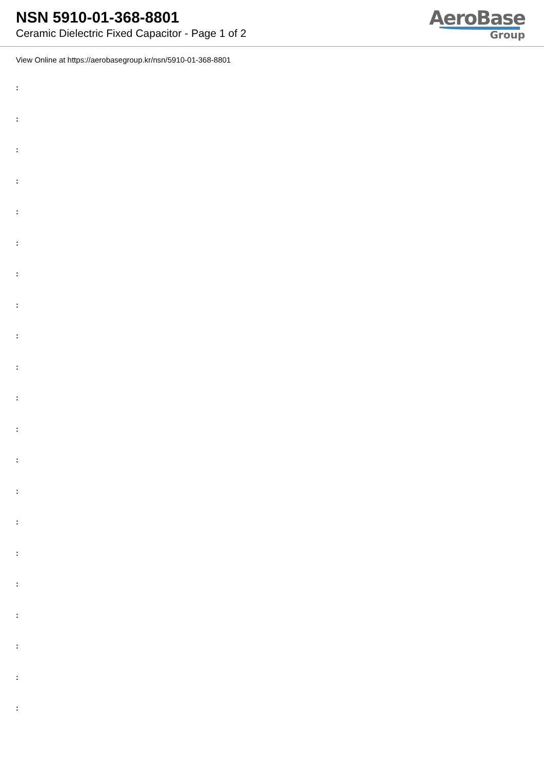NSN 5910-01-368-8801
Ceramic Dielectric Fixed Capacitor - Page 1 of 2
AeroBase
Group
View Online at https://aerobasegroup.kr/nsn/5910-01-368-8801
:
:
:
:
:
:
:
:
:
:
:
:
:
:
:
:
:
:
:
:
: